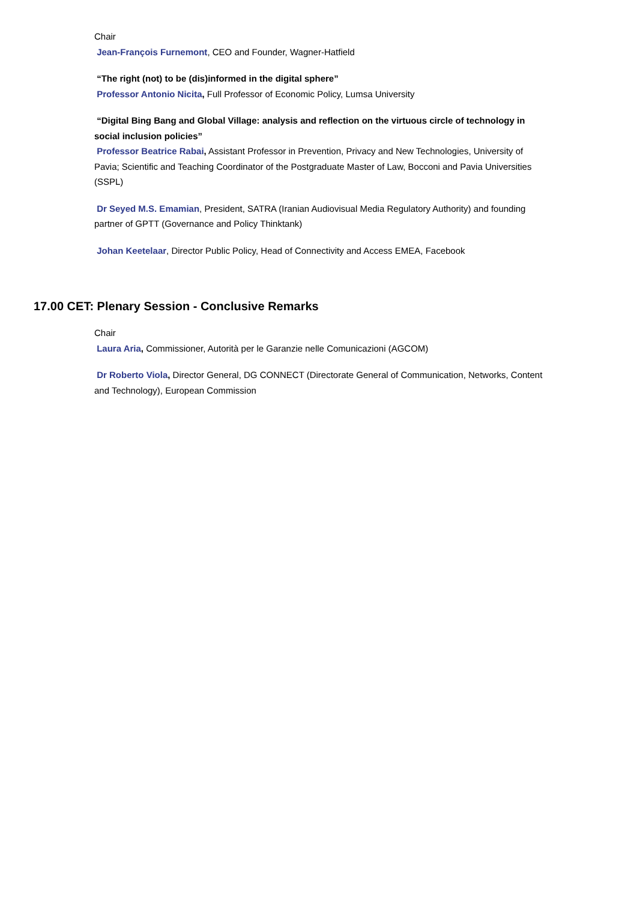Chair
Jean-François Furnemont, CEO and Founder, Wagner-Hatfield
“The right (not) to be (dis)informed in the digital sphere”
Professor Antonio Nicita, Full Professor of Economic Policy, Lumsa University
“Digital Bing Bang and Global Village: analysis and reflection on the virtuous circle of technology in social inclusion policies”
Professor Beatrice Rabai, Assistant Professor in Prevention, Privacy and New Technologies, University of Pavia; Scientific and Teaching Coordinator of the Postgraduate Master of Law, Bocconi and Pavia Universities (SSPL)
Dr Seyed M.S. Emamian, President, SATRA (Iranian Audiovisual Media Regulatory Authority) and founding partner of GPTT (Governance and Policy Thinktank)
Johan Keetelaar, Director Public Policy, Head of Connectivity and Access EMEA, Facebook
17.00 CET: Plenary Session - Conclusive Remarks
Chair
Laura Aria, Commissioner, Autorità per le Garanzie nelle Comunicazioni (AGCOM)
Dr Roberto Viola, Director General, DG CONNECT (Directorate General of Communication, Networks, Content and Technology), European Commission